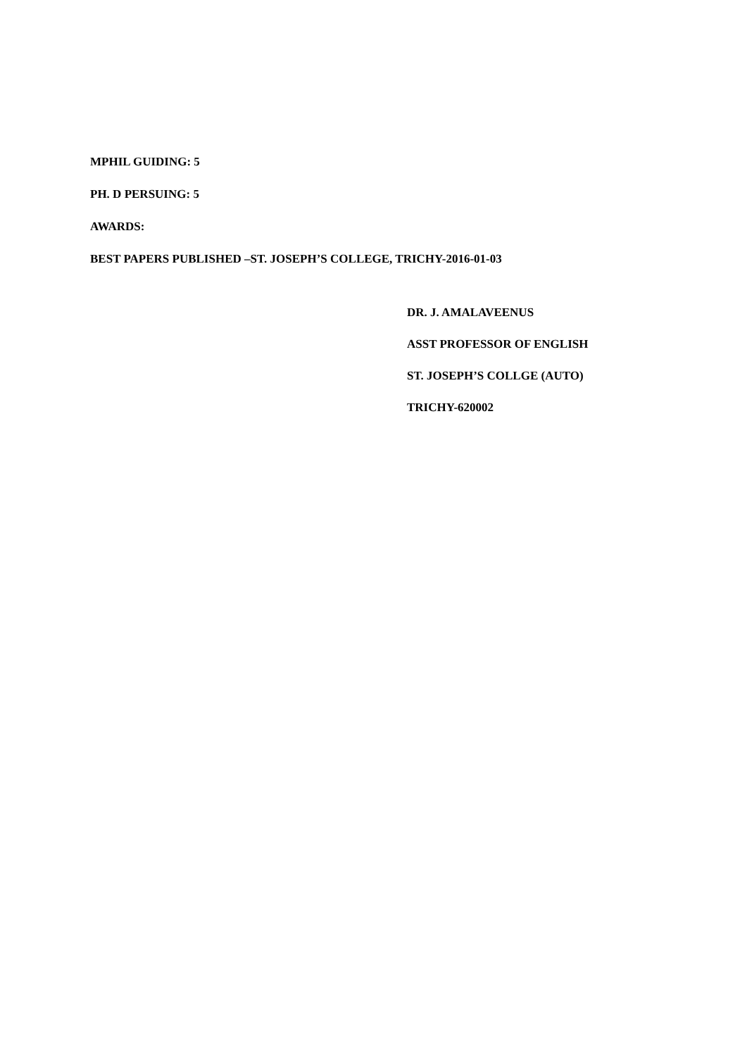MPHIL GUIDING: 5
PH. D PERSUING: 5
AWARDS:
BEST PAPERS PUBLISHED –ST. JOSEPH’S COLLEGE, TRICHY-2016-01-03
DR. J. AMALAVEENUS
ASST PROFESSOR OF ENGLISH
ST. JOSEPH’S COLLGE (AUTO)
TRICHY-620002